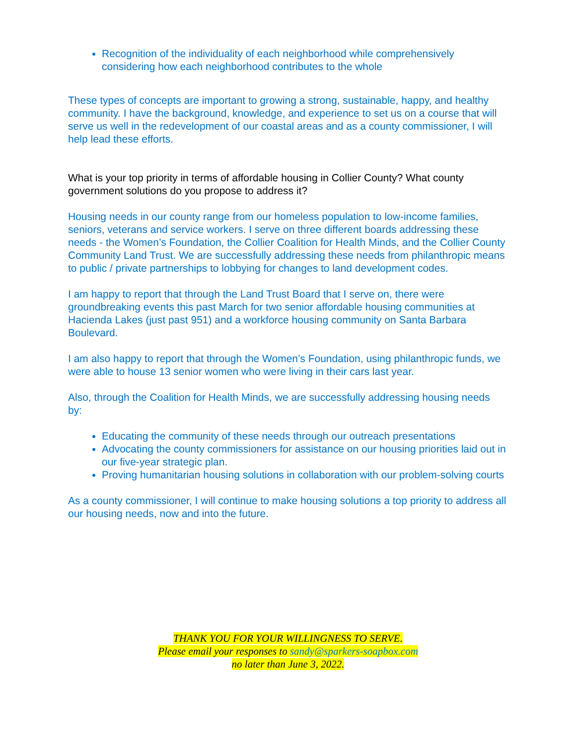Recognition of the individuality of each neighborhood while comprehensively considering how each neighborhood contributes to the whole
These types of concepts are important to growing a strong, sustainable, happy, and healthy community. I have the background, knowledge, and experience to set us on a course that will serve us well in the redevelopment of our coastal areas and as a county commissioner, I will help lead these efforts.
What is your top priority in terms of affordable housing in Collier County? What county government solutions do you propose to address it?
Housing needs in our county range from our homeless population to low-income families, seniors, veterans and service workers. I serve on three different boards addressing these needs - the Women’s Foundation, the Collier Coalition for Health Minds, and the Collier County Community Land Trust. We are successfully addressing these needs from philanthropic means to public / private partnerships to lobbying for changes to land development codes.
I am happy to report that through the Land Trust Board that I serve on, there were groundbreaking events this past March for two senior affordable housing communities at Hacienda Lakes (just past 951) and a workforce housing community on Santa Barbara Boulevard.
I am also happy to report that through the Women’s Foundation, using philanthropic funds, we were able to house 13 senior women who were living in their cars last year.
Also, through the Coalition for Health Minds, we are successfully addressing housing needs by:
Educating the community of these needs through our outreach presentations
Advocating the county commissioners for assistance on our housing priorities laid out in our five-year strategic plan.
Proving humanitarian housing solutions in collaboration with our problem-solving courts
As a county commissioner, I will continue to make housing solutions a top priority to address all our housing needs, now and into the future.
THANK YOU FOR YOUR WILLINGNESS TO SERVE.
Please email your responses to sandy@sparkers-soapbox.com
no later than June 3, 2022.